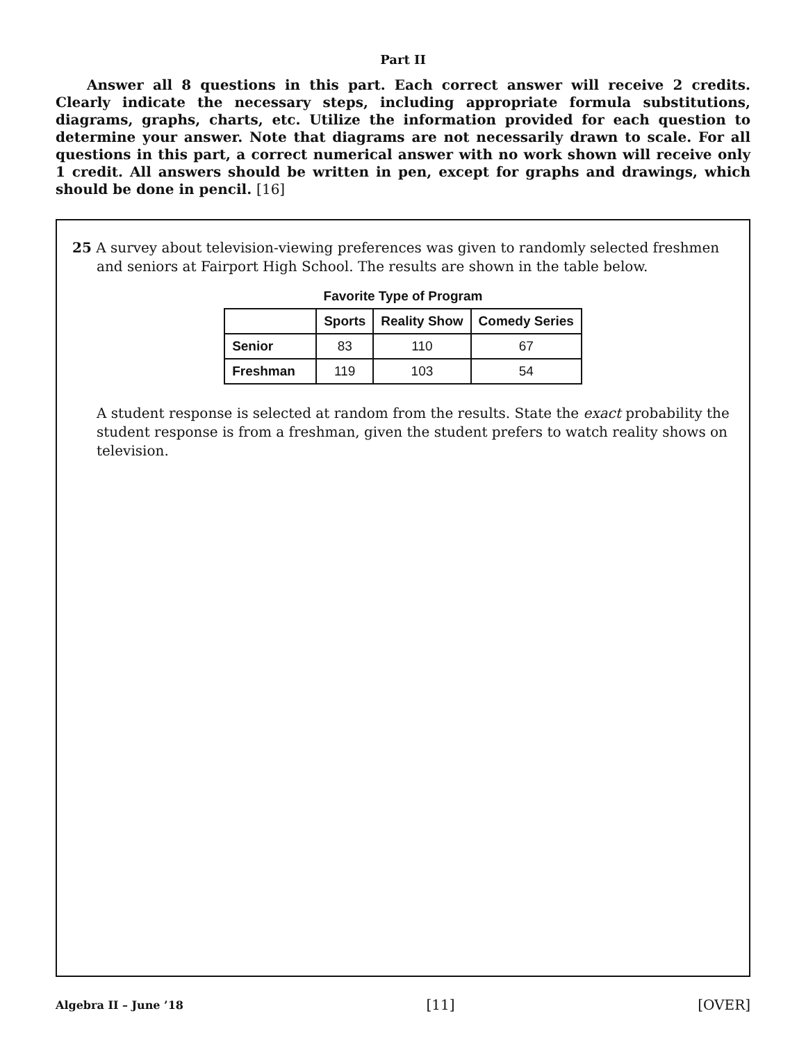Part II
Answer all 8 questions in this part. Each correct answer will receive 2 credits. Clearly indicate the necessary steps, including appropriate formula substitutions, diagrams, graphs, charts, etc. Utilize the information provided for each question to determine your answer. Note that diagrams are not necessarily drawn to scale. For all questions in this part, a correct numerical answer with no work shown will receive only 1 credit. All answers should be written in pen, except for graphs and drawings, which should be done in pencil. [16]
25 A survey about television-viewing preferences was given to randomly selected freshmen and seniors at Fairport High School. The results are shown in the table below.
Favorite Type of Program
| | Sports | Reality Show | Comedy Series |
| --- | --- | --- | --- |
| Senior | 83 | 110 | 67 |
| Freshman | 119 | 103 | 54 |
A student response is selected at random from the results. State the exact probability the student response is from a freshman, given the student prefers to watch reality shows on television.
Algebra II – June ’18 [11] [OVER]